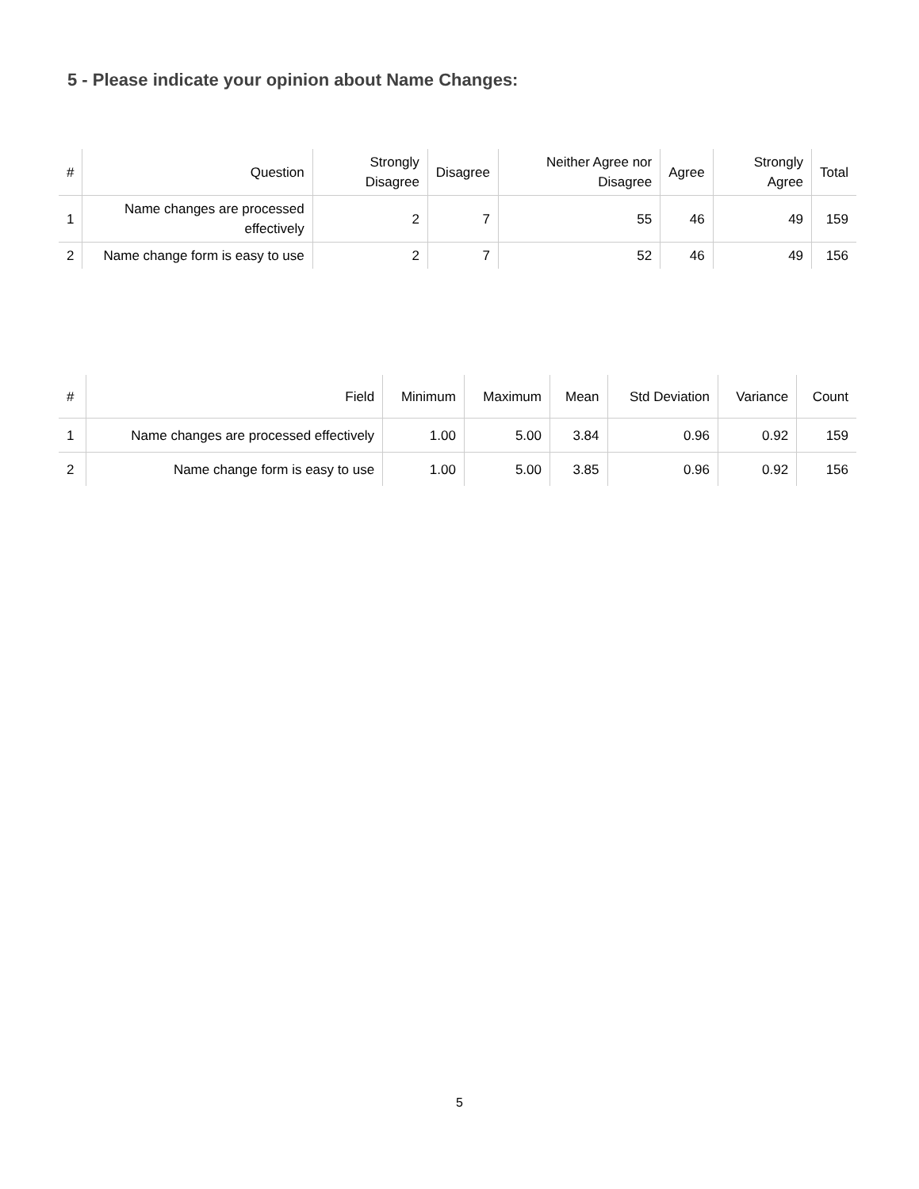5 - Please indicate your opinion about Name Changes:
| # | Question | Strongly Disagree | Disagree | Neither Agree nor Disagree | Agree | Strongly Agree | Total |
| --- | --- | --- | --- | --- | --- | --- | --- |
| 1 | Name changes are processed effectively | 2 | 7 | 55 | 46 | 49 | 159 |
| 2 | Name change form is easy to use | 2 | 7 | 52 | 46 | 49 | 156 |
| # | Field | Minimum | Maximum | Mean | Std Deviation | Variance | Count |
| --- | --- | --- | --- | --- | --- | --- | --- |
| 1 | Name changes are processed effectively | 1.00 | 5.00 | 3.84 | 0.96 | 0.92 | 159 |
| 2 | Name change form is easy to use | 1.00 | 5.00 | 3.85 | 0.96 | 0.92 | 156 |
5